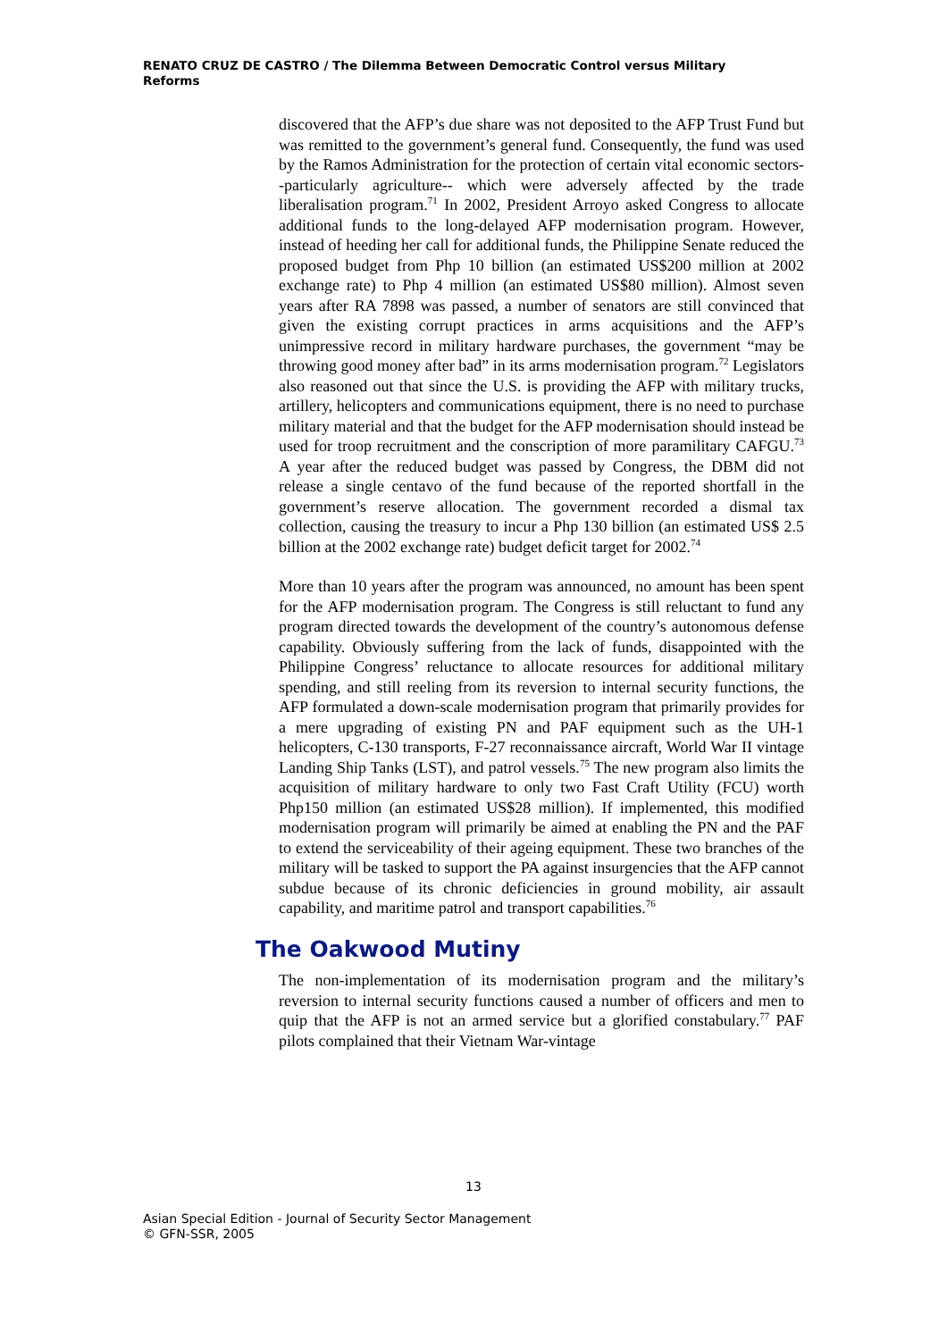RENATO CRUZ DE CASTRO / The Dilemma Between Democratic Control versus Military Reforms
discovered that the AFP’s due share was not deposited to the AFP Trust Fund but was remitted to the government’s general fund. Consequently, the fund was used by the Ramos Administration for the protection of certain vital economic sectors--particularly agriculture-- which were adversely affected by the trade liberalisation program.<sup>71</sup> In 2002, President Arroyo asked Congress to allocate additional funds to the long-delayed AFP modernisation program. However, instead of heeding her call for additional funds, the Philippine Senate reduced the proposed budget from Php 10 billion (an estimated US$200 million at 2002 exchange rate) to Php 4 million (an estimated US$80 million). Almost seven years after RA 7898 was passed, a number of senators are still convinced that given the existing corrupt practices in arms acquisitions and the AFP’s unimpressive record in military hardware purchases, the government “may be throwing good money after bad” in its arms modernisation program.<sup>72</sup> Legislators also reasoned out that since the U.S. is providing the AFP with military trucks, artillery, helicopters and communications equipment, there is no need to purchase military material and that the budget for the AFP modernisation should instead be used for troop recruitment and the conscription of more paramilitary CAFGU.<sup>73</sup> A year after the reduced budget was passed by Congress, the DBM did not release a single centavo of the fund because of the reported shortfall in the government’s reserve allocation. The government recorded a dismal tax collection, causing the treasury to incur a Php 130 billion (an estimated US$ 2.5 billion at the 2002 exchange rate) budget deficit target for 2002.<sup>74</sup>
More than 10 years after the program was announced, no amount has been spent for the AFP modernisation program. The Congress is still reluctant to fund any program directed towards the development of the country’s autonomous defense capability. Obviously suffering from the lack of funds, disappointed with the Philippine Congress’ reluctance to allocate resources for additional military spending, and still reeling from its reversion to internal security functions, the AFP formulated a down-scale modernisation program that primarily provides for a mere upgrading of existing PN and PAF equipment such as the UH-1 helicopters, C-130 transports, F-27 reconnaissance aircraft, World War II vintage Landing Ship Tanks (LST), and patrol vessels.<sup>75</sup> The new program also limits the acquisition of military hardware to only two Fast Craft Utility (FCU) worth Php150 million (an estimated US$28 million). If implemented, this modified modernisation program will primarily be aimed at enabling the PN and the PAF to extend the serviceability of their ageing equipment. These two branches of the military will be tasked to support the PA against insurgencies that the AFP cannot subdue because of its chronic deficiencies in ground mobility, air assault capability, and maritime patrol and transport capabilities.<sup>76</sup>
The Oakwood Mutiny
The non-implementation of its modernisation program and the military’s reversion to internal security functions caused a number of officers and men to quip that the AFP is not an armed service but a glorified constabulary.<sup>77</sup> PAF pilots complained that their Vietnam War-vintage
13
Asian Special Edition - Journal of Security Sector Management
© GFN-SSR, 2005